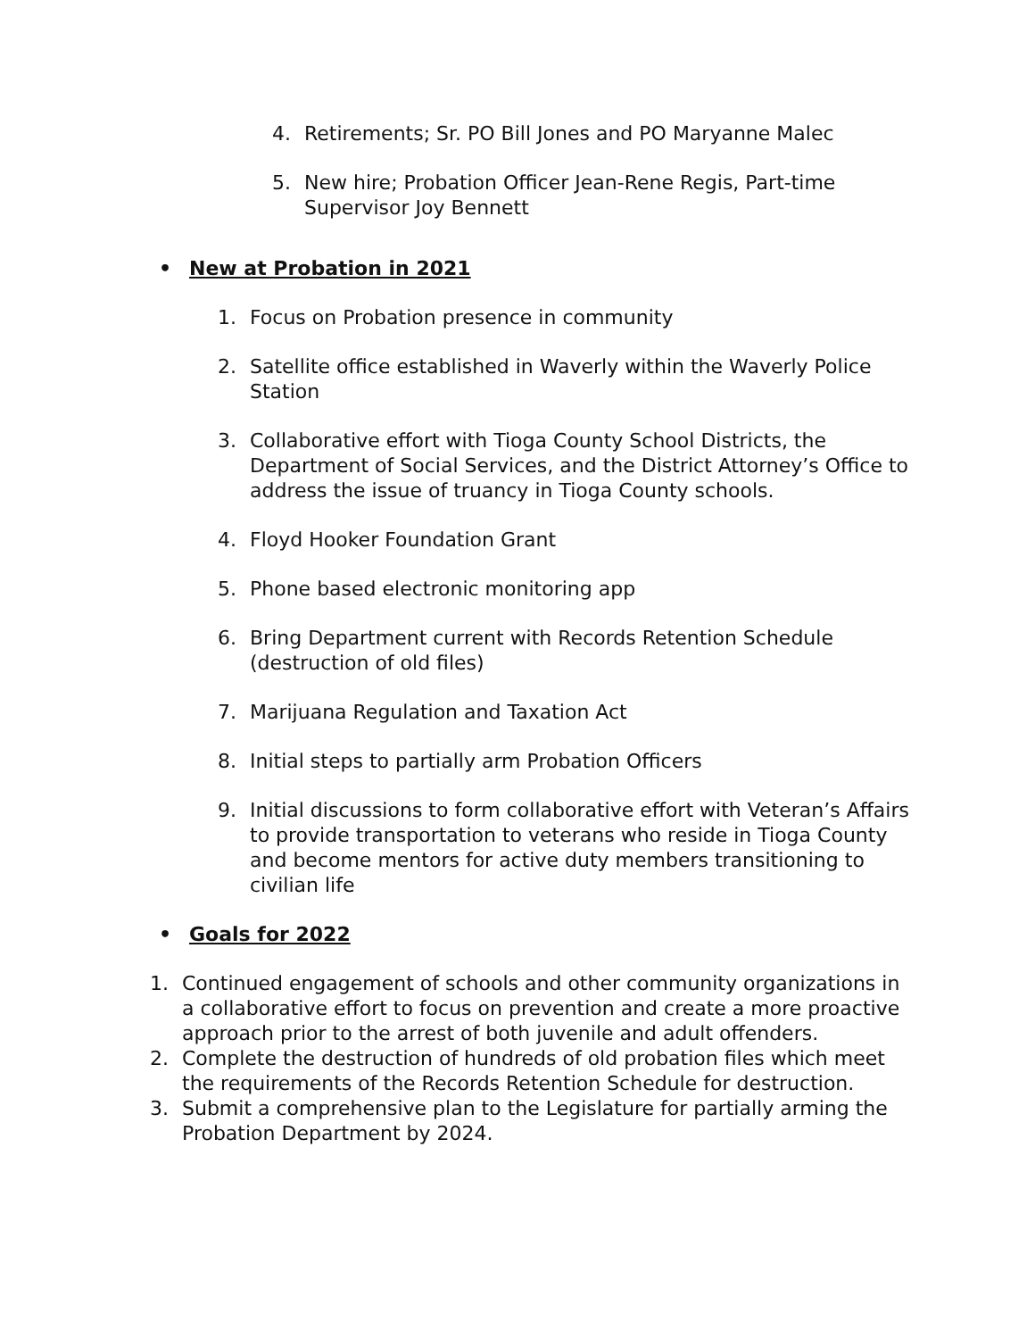4. Retirements; Sr. PO Bill Jones and PO Maryanne Malec
5. New hire; Probation Officer Jean-Rene Regis, Part-time Supervisor Joy Bennett
• New at Probation in 2021
1. Focus on Probation presence in community
2. Satellite office established in Waverly within the Waverly Police Station
3. Collaborative effort with Tioga County School Districts, the Department of Social Services, and the District Attorney’s Office to address the issue of truancy in Tioga County schools.
4. Floyd Hooker Foundation Grant
5. Phone based electronic monitoring app
6. Bring Department current with Records Retention Schedule (destruction of old files)
7. Marijuana Regulation and Taxation Act
8. Initial steps to partially arm Probation Officers
9. Initial discussions to form collaborative effort with Veteran’s Affairs to provide transportation to veterans who reside in Tioga County and become mentors for active duty members transitioning to civilian life
• Goals for 2022
1. Continued engagement of schools and other community organizations in a collaborative effort to focus on prevention and create a more proactive approach prior to the arrest of both juvenile and adult offenders.
2. Complete the destruction of hundreds of old probation files which meet the requirements of the Records Retention Schedule for destruction.
3. Submit a comprehensive plan to the Legislature for partially arming the Probation Department by 2024.